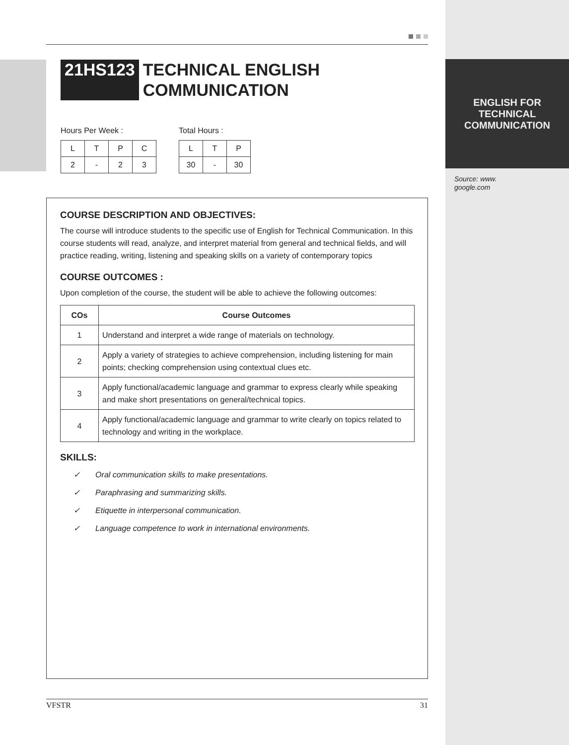21HS123 TECHNICAL ENGLISH
COMMUNICATION
Hours Per Week :
| L | T | P | C |
| 2 | - | 2 | 3 |
Total Hours :
| L | T | P |
| 30 | - | 30 |
ENGLISH FOR
TECHNICAL
COMMUNICATION
Source: www.
google.com
COURSE DESCRIPTION AND OBJECTIVES:
The course will introduce students to the specific use of English for Technical Communication. In this course students will read, analyze, and interpret material from general and technical fields, and will practice reading, writing, listening and speaking skills on a variety of contemporary topics
COURSE OUTCOMES :
Upon completion of the course, the student will be able to achieve the following outcomes:
| COs | Course Outcomes |
| --- | --- |
| 1 | Understand and interpret a wide range of materials on technology. |
| 2 | Apply a variety of strategies to achieve comprehension, including listening for main points; checking comprehension using contextual clues etc. |
| 3 | Apply functional/academic language and grammar to express clearly while speaking and make short presentations on general/technical topics. |
| 4 | Apply functional/academic language and grammar to write clearly on topics related to technology and writing in the workplace. |
SKILLS:
✓ Oral communication skills to make presentations.
✓ Paraphrasing and summarizing skills.
✓ Etiquette in interpersonal communication.
✓ Language competence to work in international environments.
VFSTR 31